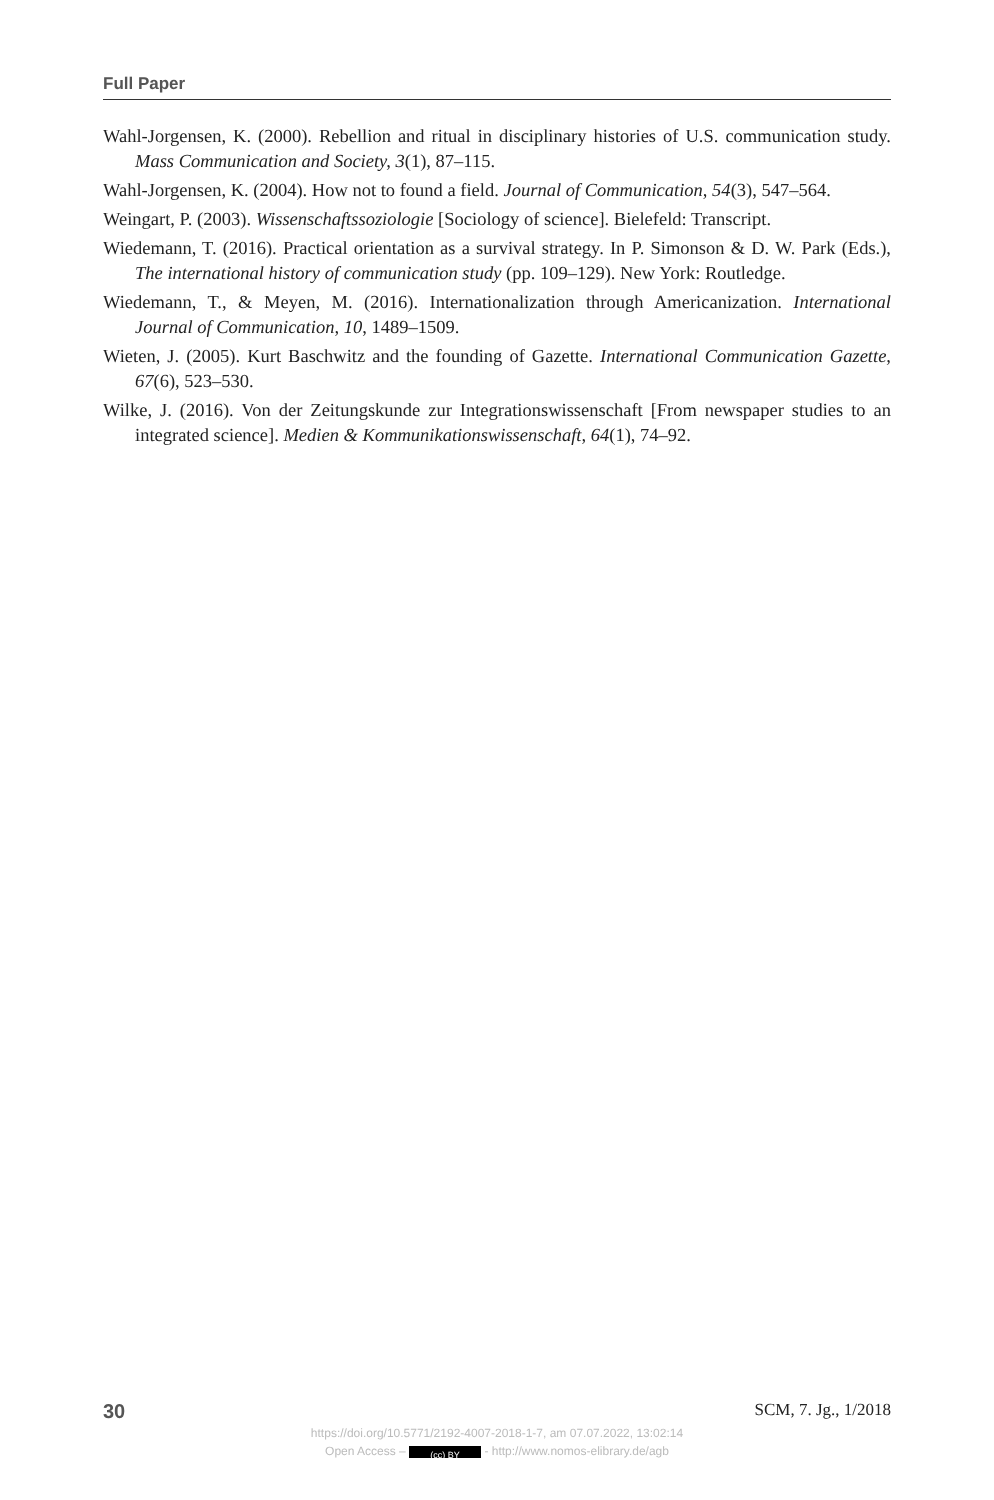Full Paper
Wahl-Jorgensen, K. (2000). Rebellion and ritual in disciplinary histories of U.S. communication study. Mass Communication and Society, 3(1), 87–115.
Wahl-Jorgensen, K. (2004). How not to found a field. Journal of Communication, 54(3), 547–564.
Weingart, P. (2003). Wissenschaftssoziologie [Sociology of science]. Bielefeld: Transcript.
Wiedemann, T. (2016). Practical orientation as a survival strategy. In P. Simonson & D. W. Park (Eds.), The international history of communication study (pp. 109–129). New York: Routledge.
Wiedemann, T., & Meyen, M. (2016). Internationalization through Americanization. International Journal of Communication, 10, 1489–1509.
Wieten, J. (2005). Kurt Baschwitz and the founding of Gazette. International Communication Gazette, 67(6), 523–530.
Wilke, J. (2016). Von der Zeitungskunde zur Integrationswissenschaft [From newspaper studies to an integrated science]. Medien & Kommunikationswissenschaft, 64(1), 74–92.
30 SCM, 7. Jg., 1/2018
https://doi.org/10.5771/2192-4007-2018-1-7, am 07.07.2022, 13:02:14
Open Access – (cc) BY - http://www.nomos-elibrary.de/agb